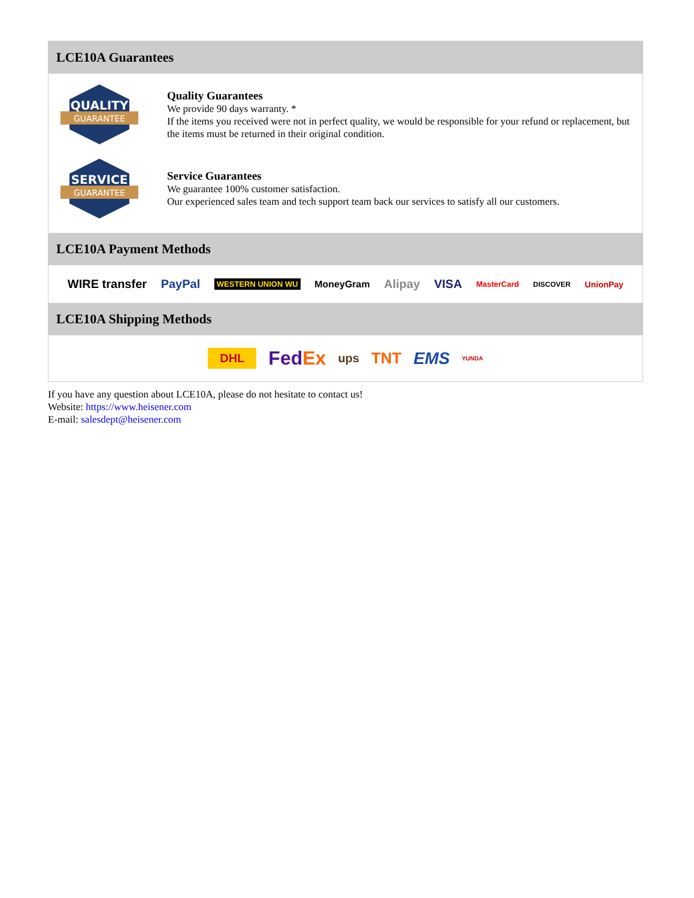LCE10A Guarantees
QUALITY
GUARANTEE
Quality Guarantees
We provide 90 days warranty. *
If the items you received were not in perfect quality, we would be responsible for your refund or replacement, but the items must be returned in their original condition.
SERVICE
GUARANTEE
Service Guarantees
We guarantee 100% customer satisfaction.
Our experienced sales team and tech support team back our services to satisfy all our customers.
LCE10A Payment Methods
WIRE transfer PayPal WESTERN UNION WU MoneyGram Alipay VISA MasterCard DISCOVER UnionPay
LCE10A Shipping Methods
DHL FedEx ups TNT EMS YUNDA
If you have any question about LCE10A, please do not hesitate to contact us!
Website: https://www.heisener.com
E-mail: salesdept@heisener.com